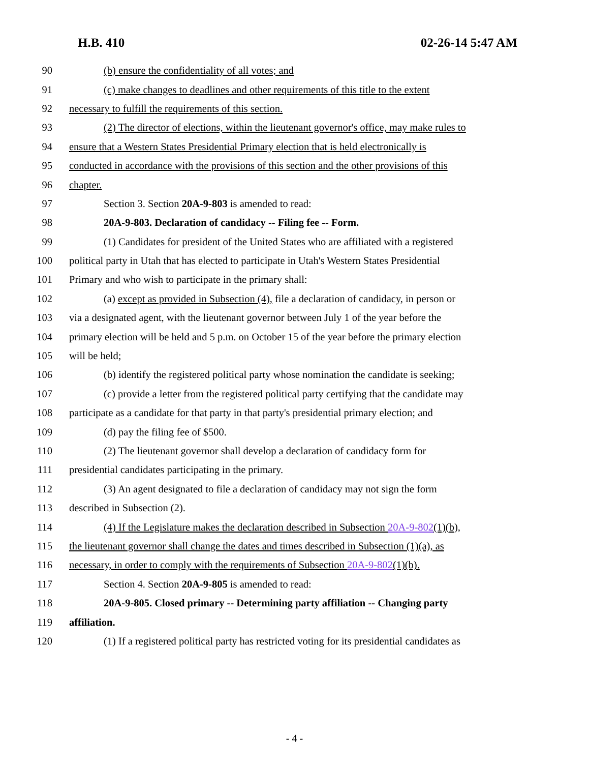H.B. 410 02-26-14 5:47 AM
90 (b) ensure the confidentiality of all votes; and
91 (c) make changes to deadlines and other requirements of this title to the extent
92 necessary to fulfill the requirements of this section.
93 (2) The director of elections, within the lieutenant governor's office, may make rules to
94 ensure that a Western States Presidential Primary election that is held electronically is
95 conducted in accordance with the provisions of this section and the other provisions of this
96 chapter.
97 Section 3. Section 20A-9-803 is amended to read:
98 20A-9-803. Declaration of candidacy -- Filing fee -- Form.
99 (1) Candidates for president of the United States who are affiliated with a registered
100 political party in Utah that has elected to participate in Utah's Western States Presidential
101 Primary and who wish to participate in the primary shall:
102 (a) except as provided in Subsection (4), file a declaration of candidacy, in person or
103 via a designated agent, with the lieutenant governor between July 1 of the year before the
104 primary election will be held and 5 p.m. on October 15 of the year before the primary election
105 will be held;
106 (b) identify the registered political party whose nomination the candidate is seeking;
107 (c) provide a letter from the registered political party certifying that the candidate may
108 participate as a candidate for that party in that party's presidential primary election; and
109 (d) pay the filing fee of $500.
110 (2) The lieutenant governor shall develop a declaration of candidacy form for
111 presidential candidates participating in the primary.
112 (3) An agent designated to file a declaration of candidacy may not sign the form
113 described in Subsection (2).
114 (4) If the Legislature makes the declaration described in Subsection 20A-9-802(1)(b),
115 the lieutenant governor shall change the dates and times described in Subsection (1)(a), as
116 necessary, in order to comply with the requirements of Subsection 20A-9-802(1)(b).
117 Section 4. Section 20A-9-805 is amended to read:
118 20A-9-805. Closed primary -- Determining party affiliation -- Changing party
119 affiliation.
120 (1) If a registered political party has restricted voting for its presidential candidates as
- 4 -